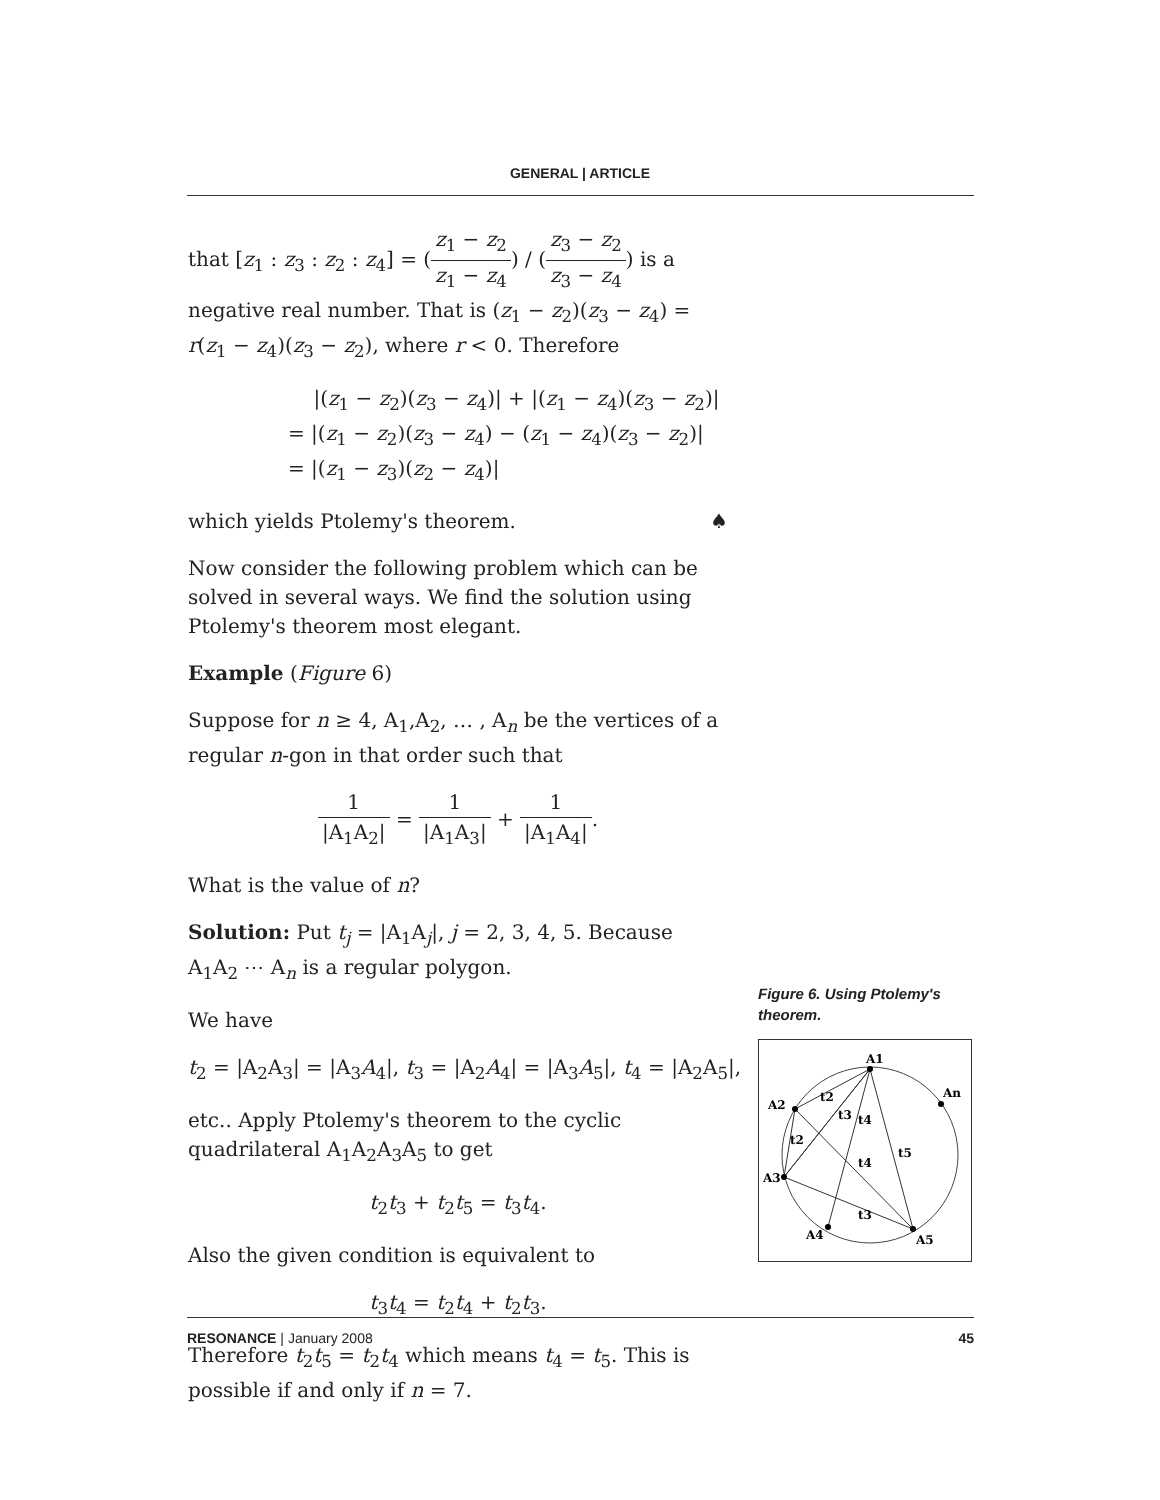GENERAL | ARTICLE
that [z<sub>1</sub> : z<sub>3</sub> : z<sub>2</sub> : z<sub>4</sub>] = (z<sub>1</sub> − z<sub>2</sub> z<sub>1</sub> − z<sub>4</sub>) / (z<sub>3</sub> − z<sub>2</sub> z<sub>3</sub> − z<sub>4</sub>) is a negative real number. That is (z<sub>1</sub> − z<sub>2</sub>)(z<sub>3</sub> − z<sub>4</sub>) = r(z<sub>1</sub> − z<sub>4</sub>)(z<sub>3</sub> − z<sub>2</sub>), where r < 0. Therefore
|(z<sub>1</sub> − z<sub>2</sub>)(z<sub>3</sub> − z<sub>4</sub>)| + |(z<sub>1</sub> − z<sub>4</sub>)(z<sub>3</sub> − z<sub>2</sub>)|
= |(z<sub>1</sub> − z<sub>2</sub>)(z<sub>3</sub> − z<sub>4</sub>) − (z<sub>1</sub> − z<sub>4</sub>)(z<sub>3</sub> − z<sub>2</sub>)|
= |(z<sub>1</sub> − z<sub>3</sub>)(z<sub>2</sub> − z<sub>4</sub>)|
which yields Ptolemy's theorem. ♠
Now consider the following problem which can be solved in several ways. We find the solution using Ptolemy's theorem most elegant.
Example (Figure 6)
Suppose for n ≥ 4, A<sub>1</sub>,A<sub>2</sub>, … , A<sub>n</sub> be the vertices of a regular n-gon in that order such that
1 |A<sub>1</sub>A<sub>2</sub>| = 1 |A<sub>1</sub>A<sub>3</sub>| + 1 |A<sub>1</sub>A<sub>4</sub>|.
What is the value of n?
Solution: Put t<sub>j</sub> = |A<sub>1</sub>A<sub>j</sub>|, j = 2, 3, 4, 5. Because A<sub>1</sub>A<sub>2</sub> ⋯ A<sub>n</sub> is a regular polygon.
We have
t<sub>2</sub> = |A<sub>2</sub>A<sub>3</sub>| = |A<sub>3</sub>A<sub>4</sub>|, t<sub>3</sub> = |A<sub>2</sub>A<sub>4</sub>| = |A<sub>3</sub>A<sub>5</sub>|, t<sub>4</sub> = |A<sub>2</sub>A<sub>5</sub>|,
etc.. Apply Ptolemy's theorem to the cyclic quadrilateral A<sub>1</sub>A<sub>2</sub>A<sub>3</sub>A<sub>5</sub> to get
t<sub>2</sub>t<sub>3</sub> + t<sub>2</sub>t<sub>5</sub> = t<sub>3</sub>t<sub>4</sub>.
Also the given condition is equivalent to
t<sub>3</sub>t<sub>4</sub> = t<sub>2</sub>t<sub>4</sub> + t<sub>2</sub>t<sub>3</sub>.
Therefore t<sub>2</sub>t<sub>5</sub> = t<sub>2</sub>t<sub>4</sub> which means t<sub>4</sub> = t<sub>5</sub>. This is possible if and only if n = 7.
Figure 6. Using Ptolemy's theorem.
A1
An
A2
A3
A4
A5
t2
t3
t4
t2
t5
t4
t3
RESONANCE | January 2008 45